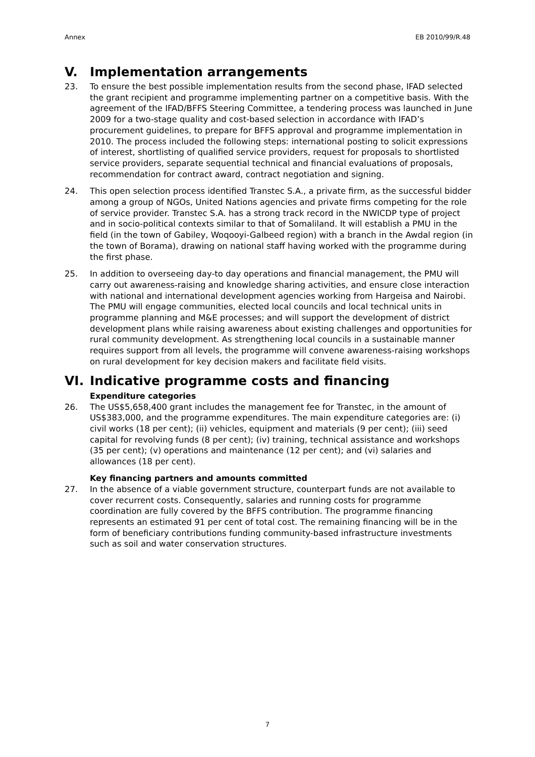Annex EB 2010/99/R.48
V. Implementation arrangements
23. To ensure the best possible implementation results from the second phase, IFAD selected the grant recipient and programme implementing partner on a competitive basis. With the agreement of the IFAD/BFFS Steering Committee, a tendering process was launched in June 2009 for a two-stage quality and cost-based selection in accordance with IFAD’s procurement guidelines, to prepare for BFFS approval and programme implementation in 2010. The process included the following steps: international posting to solicit expressions of interest, shortlisting of qualified service providers, request for proposals to shortlisted service providers, separate sequential technical and financial evaluations of proposals, recommendation for contract award, contract negotiation and signing.
24. This open selection process identified Transtec S.A., a private firm, as the successful bidder among a group of NGOs, United Nations agencies and private firms competing for the role of service provider. Transtec S.A. has a strong track record in the NWICDP type of project and in socio-political contexts similar to that of Somaliland. It will establish a PMU in the field (in the town of Gabiley, Woqooyi-Galbeed region) with a branch in the Awdal region (in the town of Borama), drawing on national staff having worked with the programme during the first phase.
25. In addition to overseeing day-to day operations and financial management, the PMU will carry out awareness-raising and knowledge sharing activities, and ensure close interaction with national and international development agencies working from Hargeisa and Nairobi. The PMU will engage communities, elected local councils and local technical units in programme planning and M&E processes; and will support the development of district development plans while raising awareness about existing challenges and opportunities for rural community development. As strengthening local councils in a sustainable manner requires support from all levels, the programme will convene awareness-raising workshops on rural development for key decision makers and facilitate field visits.
VI. Indicative programme costs and financing
Expenditure categories
26. The US$5,658,400 grant includes the management fee for Transtec, in the amount of US$383,000, and the programme expenditures. The main expenditure categories are: (i) civil works (18 per cent); (ii) vehicles, equipment and materials (9 per cent); (iii) seed capital for revolving funds (8 per cent); (iv) training, technical assistance and workshops (35 per cent); (v) operations and maintenance (12 per cent); and (vi) salaries and allowances (18 per cent).
Key financing partners and amounts committed
27. In the absence of a viable government structure, counterpart funds are not available to cover recurrent costs. Consequently, salaries and running costs for programme coordination are fully covered by the BFFS contribution. The programme financing represents an estimated 91 per cent of total cost. The remaining financing will be in the form of beneficiary contributions funding community-based infrastructure investments such as soil and water conservation structures.
7